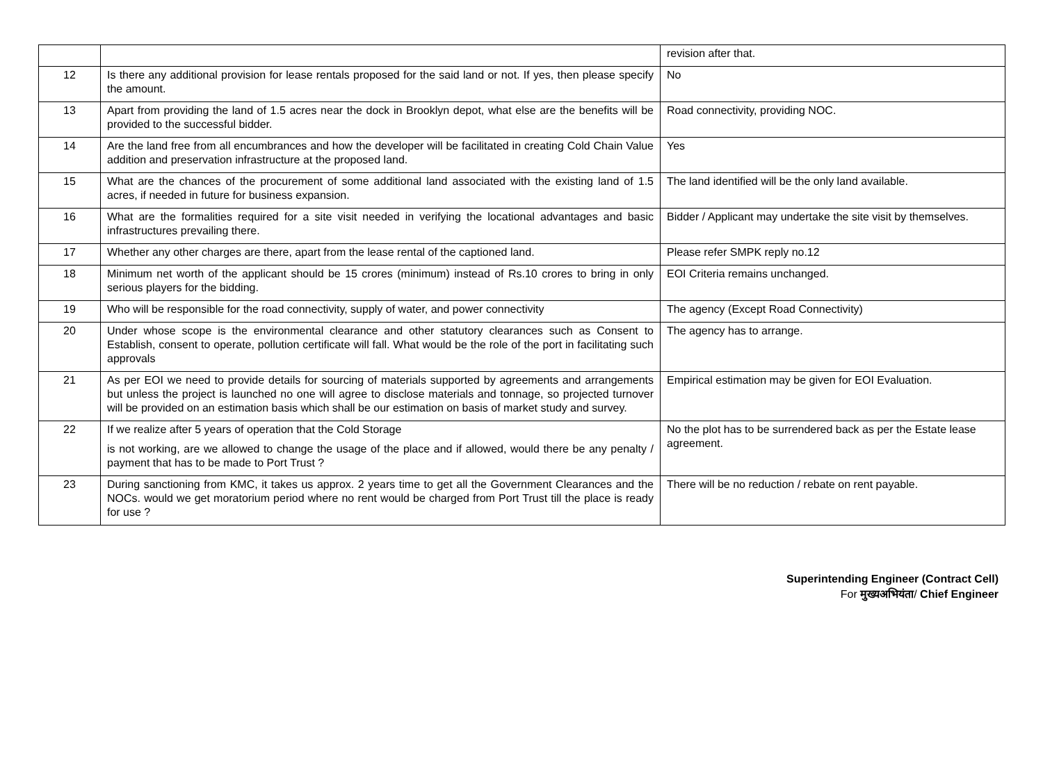| | | revision after that. |
| 12 | Is there any additional provision for lease rentals proposed for the said land or not. If yes, then please specify the amount. | No |
| 13 | Apart from providing the land of 1.5 acres near the dock in Brooklyn depot, what else are the benefits will be provided to the successful bidder. | Road connectivity, providing NOC. |
| 14 | Are the land free from all encumbrances and how the developer will be facilitated in creating Cold Chain Value addition and preservation infrastructure at the proposed land. | Yes |
| 15 | What are the chances of the procurement of some additional land associated with the existing land of 1.5 acres, if needed in future for business expansion. | The land identified will be the only land available. |
| 16 | What are the formalities required for a site visit needed in verifying the locational advantages and basic infrastructures prevailing there. | Bidder / Applicant may undertake the site visit by themselves. |
| 17 | Whether any other charges are there, apart from the lease rental of the captioned land. | Please refer SMPK reply no.12 |
| 18 | Minimum net worth of the applicant should be 15 crores (minimum) instead of Rs.10 crores to bring in only serious players for the bidding. | EOI Criteria remains unchanged. |
| 19 | Who will be responsible for the road connectivity, supply of water, and power connectivity | The agency (Except Road Connectivity) |
| 20 | Under whose scope is the environmental clearance and other statutory clearances such as Consent to Establish, consent to operate, pollution certificate will fall. What would be the role of the port in facilitating such approvals | The agency has to arrange. |
| 21 | As per EOI we need to provide details for sourcing of materials supported by agreements and arrangements but unless the project is launched no one will agree to disclose materials and tonnage, so projected turnover will be provided on an estimation basis which shall be our estimation on basis of market study and survey. | Empirical estimation may be given for EOI Evaluation. |
| 22 | If we realize after 5 years of operation that the Cold Storage is not working, are we allowed to change the usage of the place and if allowed, would there be any penalty / payment that has to be made to Port Trust ? | No the plot has to be surrendered back as per the Estate lease agreement. |
| 23 | During sanctioning from KMC, it takes us approx. 2 years time to get all the Government Clearances and the NOCs. would we get moratorium period where no rent would be charged from Port Trust till the place is ready for use ? | There will be no reduction / rebate on rent payable. |
Superintending Engineer (Contract Cell)
For मुख्यअभियंता/ Chief Engineer